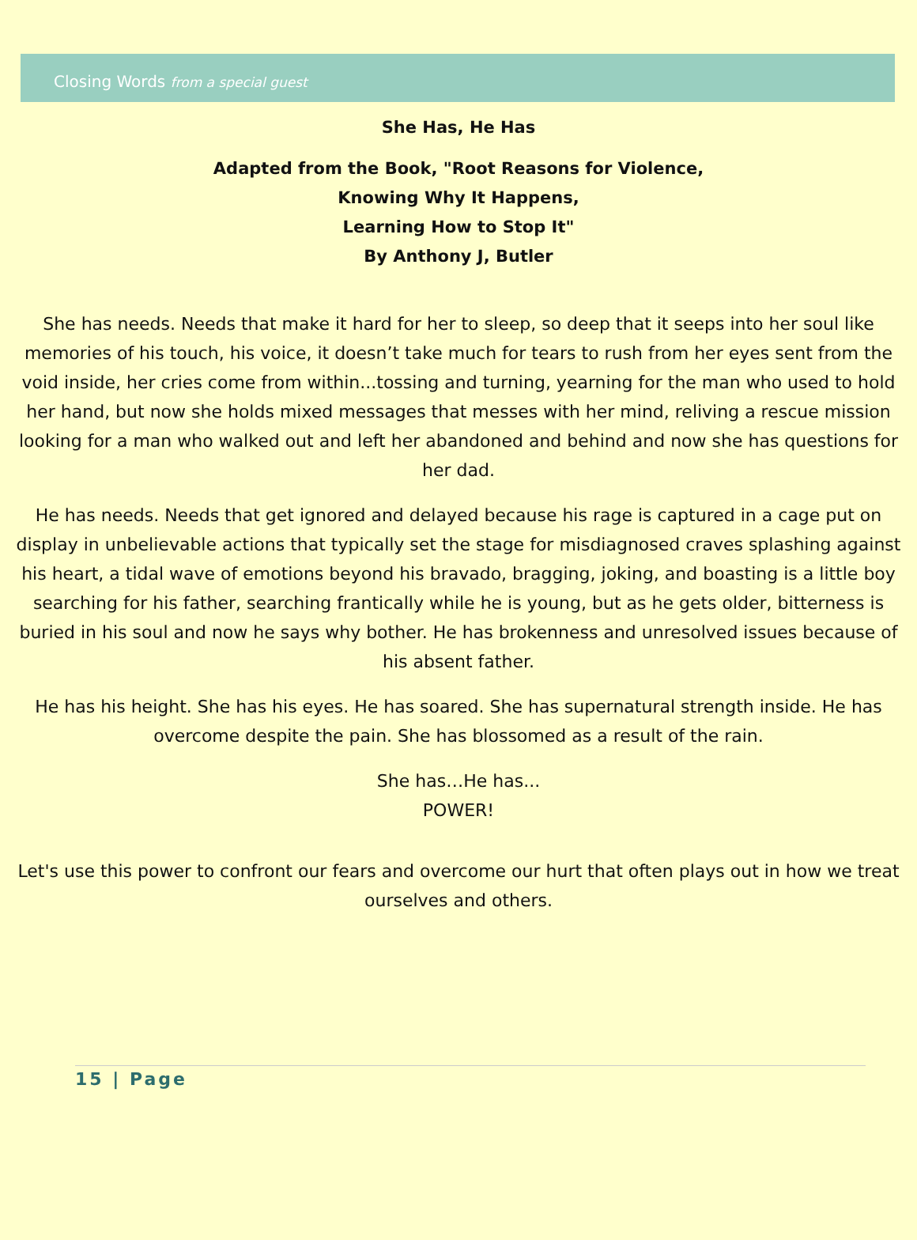Closing Words from a special guest
She Has, He Has
Adapted from the Book, "Root Reasons for Violence,
Knowing Why It Happens,
Learning How to Stop It"
By Anthony J, Butler
She has needs. Needs that make it hard for her to sleep, so deep that it seeps into her soul like memories of his touch, his voice, it doesn’t take much for tears to rush from her eyes sent from the void inside, her cries come from within...tossing and turning, yearning for the man who used to hold her hand, but now she holds mixed messages that messes with her mind, reliving a rescue mission looking for a man who walked out and left her abandoned and behind and now she has questions for her dad.
He has needs. Needs that get ignored and delayed because his rage is captured in a cage put on display in unbelievable actions that typically set the stage for misdiagnosed craves splashing against his heart, a tidal wave of emotions beyond his bravado, bragging, joking, and boasting is a little boy searching for his father, searching frantically while he is young, but as he gets older, bitterness is buried in his soul and now he says why bother. He has brokenness and unresolved issues because of his absent father.
He has his height. She has his eyes. He has soared. She has supernatural strength inside. He has overcome despite the pain. She has blossomed as a result of the rain.
She has…He has...
POWER!
Let's use this power to confront our fears and overcome our hurt that often plays out in how we treat ourselves and others.
15 | Page